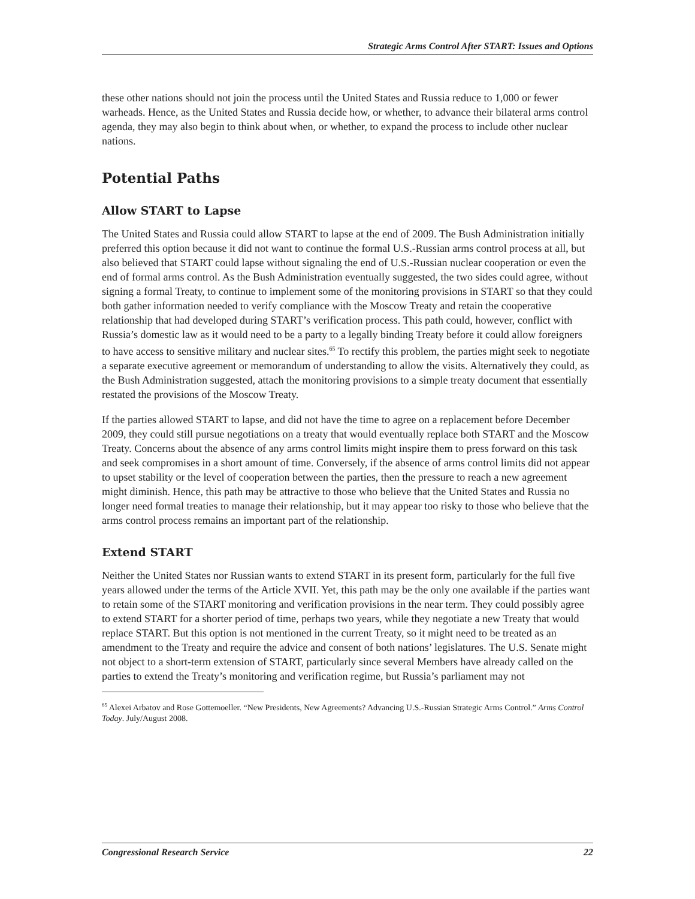Strategic Arms Control After START: Issues and Options
these other nations should not join the process until the United States and Russia reduce to 1,000 or fewer warheads. Hence, as the United States and Russia decide how, or whether, to advance their bilateral arms control agenda, they may also begin to think about when, or whether, to expand the process to include other nuclear nations.
Potential Paths
Allow START to Lapse
The United States and Russia could allow START to lapse at the end of 2009. The Bush Administration initially preferred this option because it did not want to continue the formal U.S.-Russian arms control process at all, but also believed that START could lapse without signaling the end of U.S.-Russian nuclear cooperation or even the end of formal arms control. As the Bush Administration eventually suggested, the two sides could agree, without signing a formal Treaty, to continue to implement some of the monitoring provisions in START so that they could both gather information needed to verify compliance with the Moscow Treaty and retain the cooperative relationship that had developed during START’s verification process. This path could, however, conflict with Russia’s domestic law as it would need to be a party to a legally binding Treaty before it could allow foreigners to have access to sensitive military and nuclear sites.<sup>65</sup> To rectify this problem, the parties might seek to negotiate a separate executive agreement or memorandum of understanding to allow the visits. Alternatively they could, as the Bush Administration suggested, attach the monitoring provisions to a simple treaty document that essentially restated the provisions of the Moscow Treaty.
If the parties allowed START to lapse, and did not have the time to agree on a replacement before December 2009, they could still pursue negotiations on a treaty that would eventually replace both START and the Moscow Treaty. Concerns about the absence of any arms control limits might inspire them to press forward on this task and seek compromises in a short amount of time. Conversely, if the absence of arms control limits did not appear to upset stability or the level of cooperation between the parties, then the pressure to reach a new agreement might diminish. Hence, this path may be attractive to those who believe that the United States and Russia no longer need formal treaties to manage their relationship, but it may appear too risky to those who believe that the arms control process remains an important part of the relationship.
Extend START
Neither the United States nor Russian wants to extend START in its present form, particularly for the full five years allowed under the terms of the Article XVII. Yet, this path may be the only one available if the parties want to retain some of the START monitoring and verification provisions in the near term. They could possibly agree to extend START for a shorter period of time, perhaps two years, while they negotiate a new Treaty that would replace START. But this option is not mentioned in the current Treaty, so it might need to be treated as an amendment to the Treaty and require the advice and consent of both nations’ legislatures. The U.S. Senate might not object to a short-term extension of START, particularly since several Members have already called on the parties to extend the Treaty’s monitoring and verification regime, but Russia’s parliament may not
<sup>65</sup> Alexei Arbatov and Rose Gottemoeller. “New Presidents, New Agreements? Advancing U.S.-Russian Strategic Arms Control.” Arms Control Today. July/August 2008.
Congressional Research Service 22